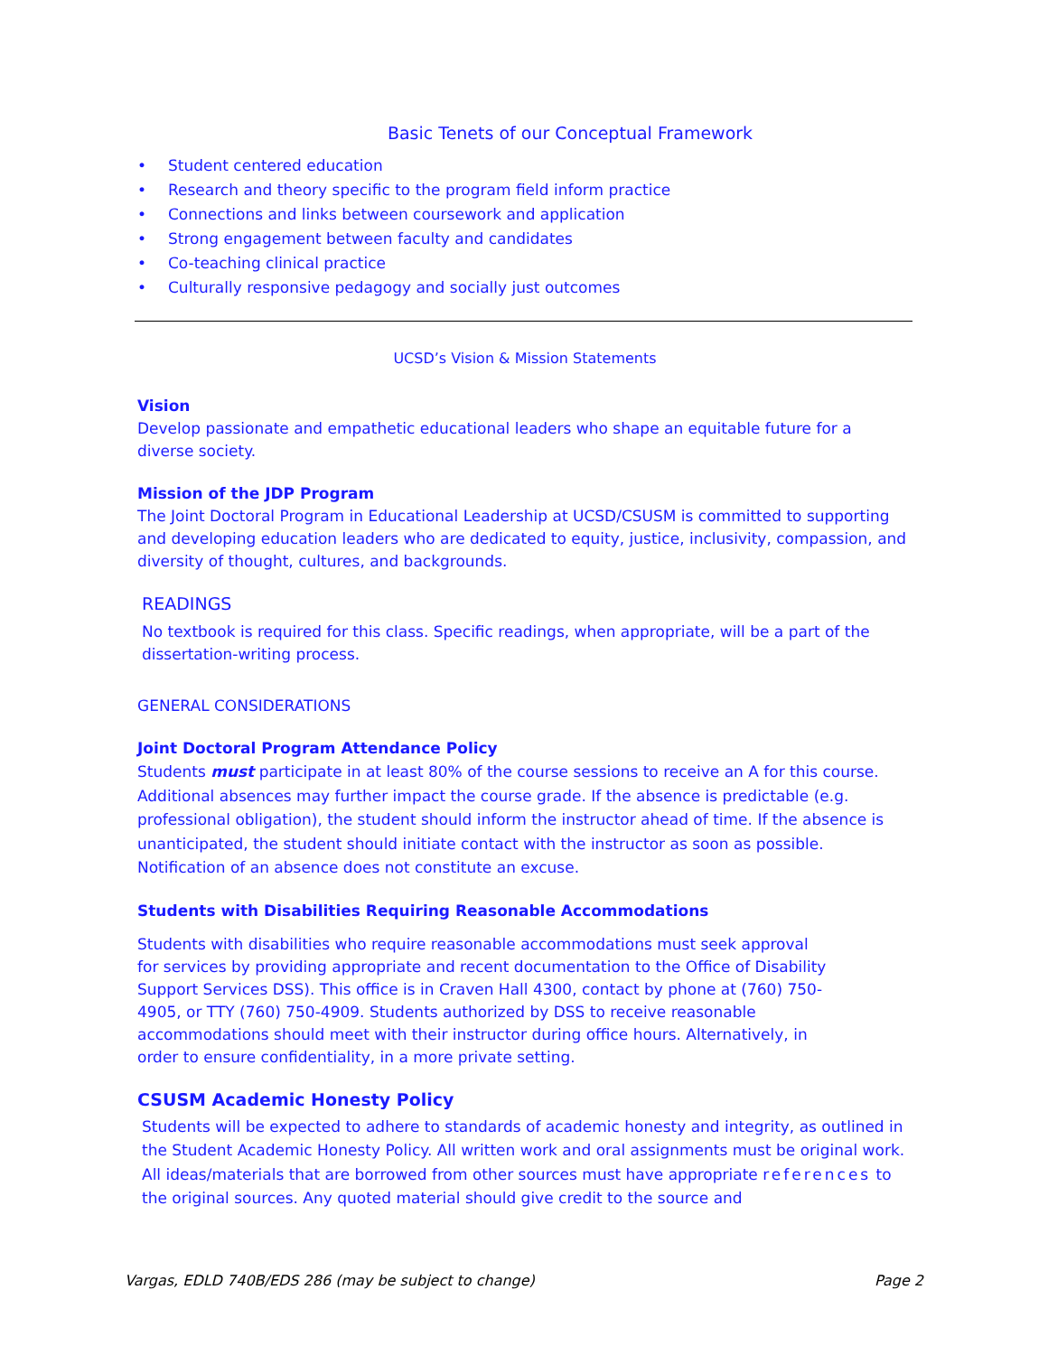Basic Tenets of our Conceptual Framework
• Student centered education
• Research and theory specific to the program field inform practice
• Connections and links between coursework and application
• Strong engagement between faculty and candidates
• Co-teaching clinical practice
• Culturally responsive pedagogy and socially just outcomes
UCSD’s Vision & Mission Statements
Vision
Develop passionate and empathetic educational leaders who shape an equitable future for a diverse society.
Mission of the JDP Program
The Joint Doctoral Program in Educational Leadership at UCSD/CSUSM is committed to supporting and developing education leaders who are dedicated to equity, justice, inclusivity, compassion, and diversity of thought, cultures, and backgrounds.
READINGS
No textbook is required for this class. Specific readings, when appropriate, will be a part of the dissertation-writing process.
GENERAL CONSIDERATIONS
Joint Doctoral Program Attendance Policy
Students must participate in at least 80% of the course sessions to receive an A for this course. Additional absences may further impact the course grade. If the absence is predictable (e.g. professional obligation), the student should inform the instructor ahead of time. If the absence is unanticipated, the student should initiate contact with the instructor as soon as possible. Notification of an absence does not constitute an excuse.
Students with Disabilities Requiring Reasonable Accommodations
Students with disabilities who require reasonable accommodations must seek approval for services by providing appropriate and recent documentation to the Office of Disability Support Services DSS). This office is in Craven Hall 4300, contact by phone at (760) 750-4905, or TTY (760) 750-4909. Students authorized by DSS to receive reasonable accommodations should meet with their instructor during office hours. Alternatively, in order to ensure confidentiality, in a more private setting.
CSUSM Academic Honesty Policy
Students will be expected to adhere to standards of academic honesty and integrity, as outlined in the Student Academic Honesty Policy. All written work and oral assignments must be original work. All ideas/materials that are borrowed from other sources must have appropriate references to the original sources. Any quoted material should give credit to the source and
Vargas, EDLD 740B/EDS 286 (may be subject to change) Page 2